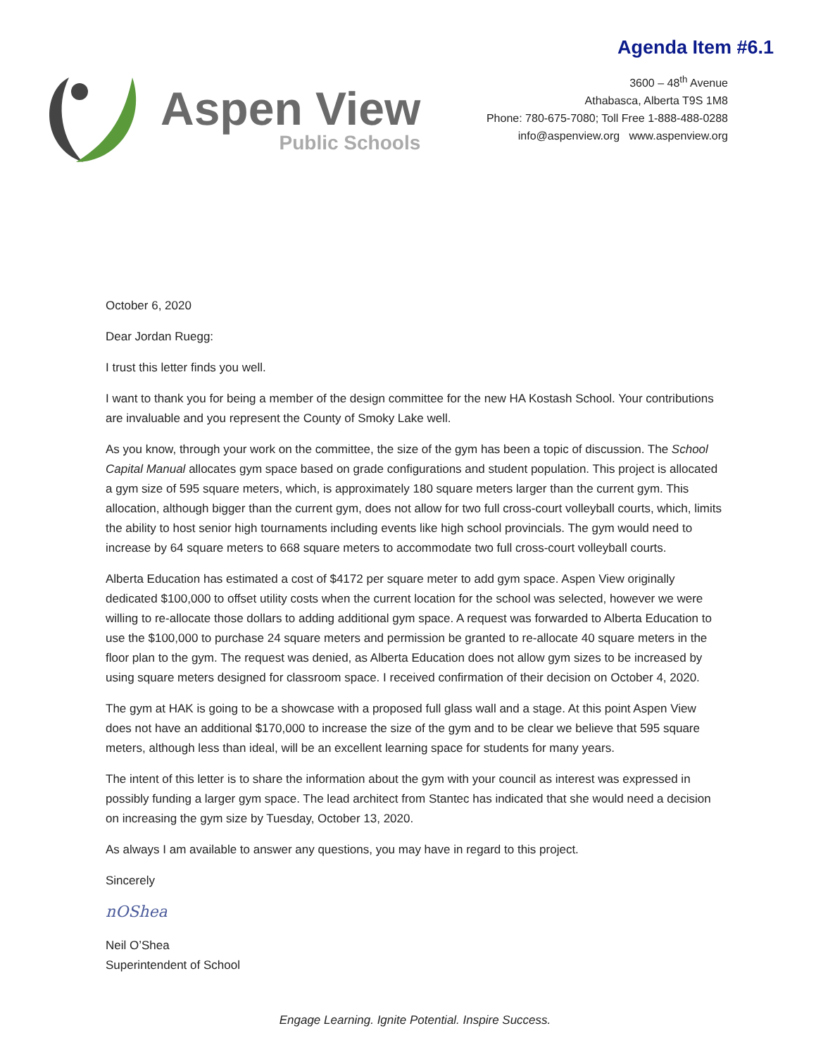Agenda Item #6.1
Aspen View
Public Schools
3600 – 48<sup>th</sup> Avenue
Athabasca, Alberta T9S 1M8
Phone: 780-675-7080; Toll Free 1-888-488-0288
info@aspenview.org www.aspenview.org
October 6, 2020
Dear Jordan Ruegg:
I trust this letter finds you well.
I want to thank you for being a member of the design committee for the new HA Kostash School. Your contributions are invaluable and you represent the County of Smoky Lake well.
As you know, through your work on the committee, the size of the gym has been a topic of discussion. The School Capital Manual allocates gym space based on grade configurations and student population. This project is allocated a gym size of 595 square meters, which, is approximately 180 square meters larger than the current gym. This allocation, although bigger than the current gym, does not allow for two full cross-court volleyball courts, which, limits the ability to host senior high tournaments including events like high school provincials. The gym would need to increase by 64 square meters to 668 square meters to accommodate two full cross-court volleyball courts.
Alberta Education has estimated a cost of $4172 per square meter to add gym space. Aspen View originally dedicated $100,000 to offset utility costs when the current location for the school was selected, however we were willing to re-allocate those dollars to adding additional gym space. A request was forwarded to Alberta Education to use the $100,000 to purchase 24 square meters and permission be granted to re-allocate 40 square meters in the floor plan to the gym. The request was denied, as Alberta Education does not allow gym sizes to be increased by using square meters designed for classroom space. I received confirmation of their decision on October 4, 2020.
The gym at HAK is going to be a showcase with a proposed full glass wall and a stage. At this point Aspen View does not have an additional $170,000 to increase the size of the gym and to be clear we believe that 595 square meters, although less than ideal, will be an excellent learning space for students for many years.
The intent of this letter is to share the information about the gym with your council as interest was expressed in possibly funding a larger gym space. The lead architect from Stantec has indicated that she would need a decision on increasing the gym size by Tuesday, October 13, 2020.
As always I am available to answer any questions, you may have in regard to this project.
Sincerely
nOShea
Neil O’Shea
Superintendent of School
Engage Learning. Ignite Potential. Inspire Success.